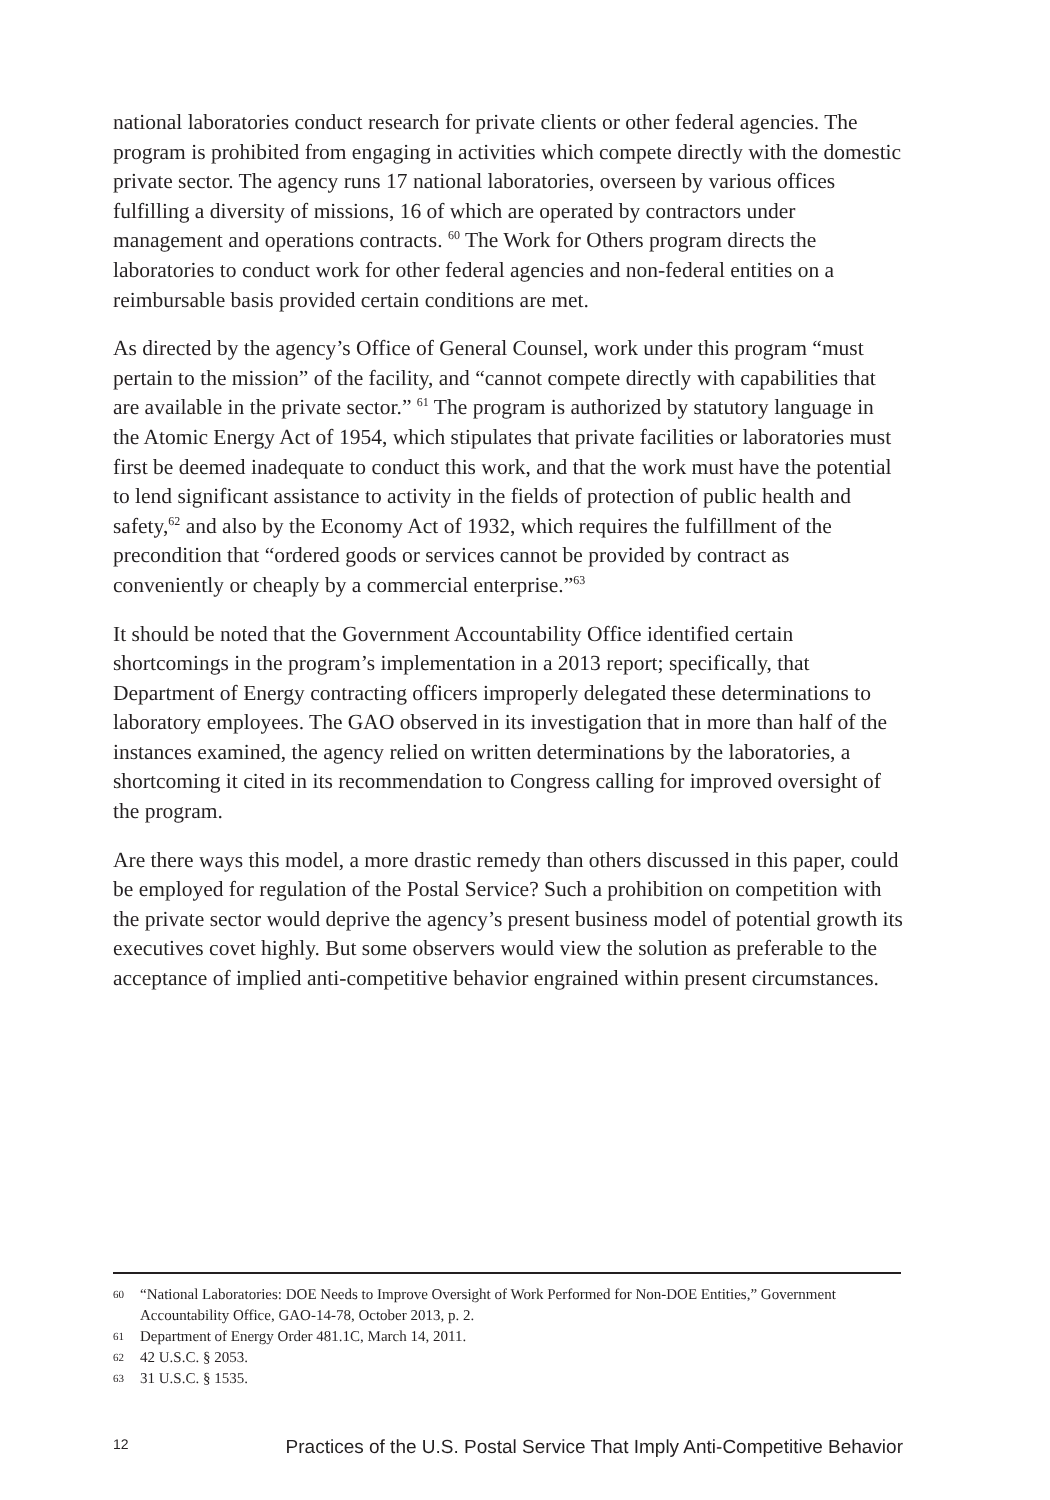national laboratories conduct research for private clients or other federal agencies. The program is prohibited from engaging in activities which compete directly with the domestic private sector. The agency runs 17 national laboratories, overseen by various offices fulfilling a diversity of missions, 16 of which are operated by contractors under management and operations contracts. <sup>60</sup> The Work for Others program directs the laboratories to conduct work for other federal agencies and non-federal entities on a reimbursable basis provided certain conditions are met.
As directed by the agency’s Office of General Counsel, work under this program “must pertain to the mission” of the facility, and “cannot compete directly with capabilities that are available in the private sector.” <sup>61</sup> The program is authorized by statutory language in the Atomic Energy Act of 1954, which stipulates that private facilities or laboratories must first be deemed inadequate to conduct this work, and that the work must have the potential to lend significant assistance to activity in the fields of protection of public health and safety,<sup>62</sup> and also by the Economy Act of 1932, which requires the fulfillment of the precondition that “ordered goods or services cannot be provided by contract as conveniently or cheaply by a commercial enterprise.”<sup>63</sup>
It should be noted that the Government Accountability Office identified certain shortcomings in the program’s implementation in a 2013 report; specifically, that Department of Energy contracting officers improperly delegated these determinations to laboratory employees. The GAO observed in its investigation that in more than half of the instances examined, the agency relied on written determinations by the laboratories, a shortcoming it cited in its recommendation to Congress calling for improved oversight of the program.
Are there ways this model, a more drastic remedy than others discussed in this paper, could be employed for regulation of the Postal Service? Such a prohibition on competition with the private sector would deprive the agency’s present business model of potential growth its executives covet highly. But some observers would view the solution as preferable to the acceptance of implied anti-competitive behavior engrained within present circumstances.
60 “National Laboratories: DOE Needs to Improve Oversight of Work Performed for Non-DOE Entities,” Government Accountability Office, GAO-14-78, October 2013, p. 2.
61 Department of Energy Order 481.1C, March 14, 2011.
62 42 U.S.C. § 2053.
63 31 U.S.C. § 1535.
12 Practices of the U.S. Postal Service That Imply Anti-Competitive Behavior